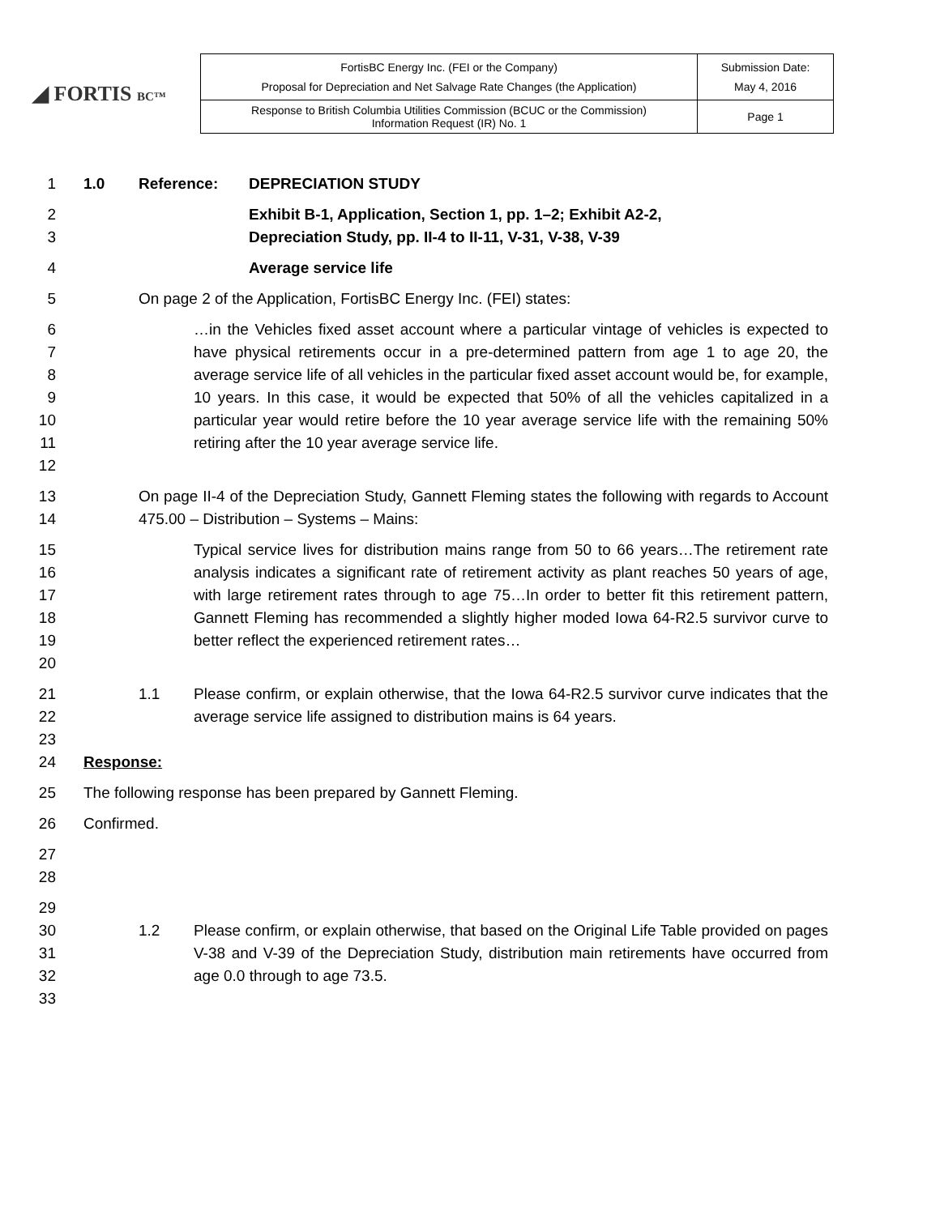◢ FORTIS BC™
| FortisBC Energy Inc. (FEI or the Company) Proposal for Depreciation and Net Salvage Rate Changes (the Application) | Submission Date: May 4, 2016 |
| Response to British Columbia Utilities Commission (BCUC or the Commission) Information Request (IR) No. 1 | Page 1 |
1 1.0 Reference: DEPRECIATION STUDY
2
3
Exhibit B-1, Application, Section 1, pp. 1–2; Exhibit A2-2,
Depreciation Study, pp. II-4 to II-11, V-31, V-38, V-39
4 Average service life
5 On page 2 of the Application, FortisBC Energy Inc. (FEI) states:
6
7
8
9
10
11
12
…in the Vehicles fixed asset account where a particular vintage of vehicles is expected to have physical retirements occur in a pre-determined pattern from age 1 to age 20, the average service life of all vehicles in the particular fixed asset account would be, for example, 10 years. In this case, it would be expected that 50% of all the vehicles capitalized in a particular year would retire before the 10 year average service life with the remaining 50% retiring after the 10 year average service life.
13
14
On page II-4 of the Depreciation Study, Gannett Fleming states the following with regards to Account 475.00 – Distribution – Systems – Mains:
15
16
17
18
19
20
Typical service lives for distribution mains range from 50 to 66 years…The retirement rate analysis indicates a significant rate of retirement activity as plant reaches 50 years of age, with large retirement rates through to age 75…In order to better fit this retirement pattern, Gannett Fleming has recommended a slightly higher moded Iowa 64-R2.5 survivor curve to better reflect the experienced retirement rates…
21
22
23
24
1.1 Please confirm, or explain otherwise, that the Iowa 64-R2.5 survivor curve indicates that the average service life assigned to distribution mains is 64 years.
Response:
25 The following response has been prepared by Gannett Fleming.
26 Confirmed.
27
28
29
30
31
32
33
1.2 Please confirm, or explain otherwise, that based on the Original Life Table provided on pages V-38 and V-39 of the Depreciation Study, distribution main retirements have occurred from age 0.0 through to age 73.5.